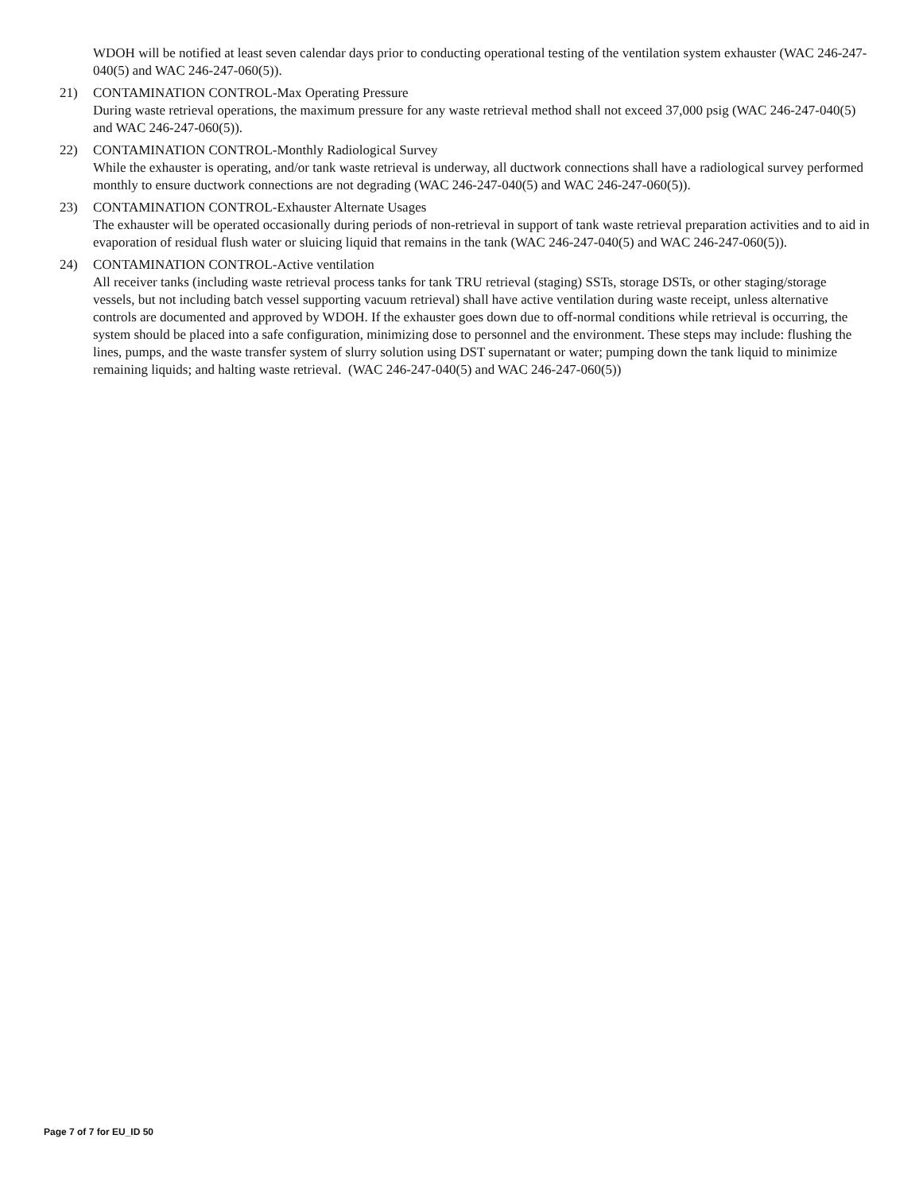WDOH will be notified at least seven calendar days prior to conducting operational testing of the ventilation system exhauster (WAC 246-247-040(5) and WAC 246-247-060(5)).
21) CONTAMINATION CONTROL-Max Operating Pressure
During waste retrieval operations, the maximum pressure for any waste retrieval method shall not exceed 37,000 psig (WAC 246-247-040(5) and WAC 246-247-060(5)).
22) CONTAMINATION CONTROL-Monthly Radiological Survey
While the exhauster is operating, and/or tank waste retrieval is underway, all ductwork connections shall have a radiological survey performed monthly to ensure ductwork connections are not degrading (WAC 246-247-040(5) and WAC 246-247-060(5)).
23) CONTAMINATION CONTROL-Exhauster Alternate Usages
The exhauster will be operated occasionally during periods of non-retrieval in support of tank waste retrieval preparation activities and to aid in evaporation of residual flush water or sluicing liquid that remains in the tank (WAC 246-247-040(5) and WAC 246-247-060(5)).
24) CONTAMINATION CONTROL-Active ventilation
All receiver tanks (including waste retrieval process tanks for tank TRU retrieval (staging) SSTs, storage DSTs, or other staging/storage vessels, but not including batch vessel supporting vacuum retrieval) shall have active ventilation during waste receipt, unless alternative controls are documented and approved by WDOH. If the exhauster goes down due to off-normal conditions while retrieval is occurring, the system should be placed into a safe configuration, minimizing dose to personnel and the environment. These steps may include: flushing the lines, pumps, and the waste transfer system of slurry solution using DST supernatant or water; pumping down the tank liquid to minimize remaining liquids; and halting waste retrieval. (WAC 246-247-040(5) and WAC 246-247-060(5))
Page 7 of 7 for EU_ID 50